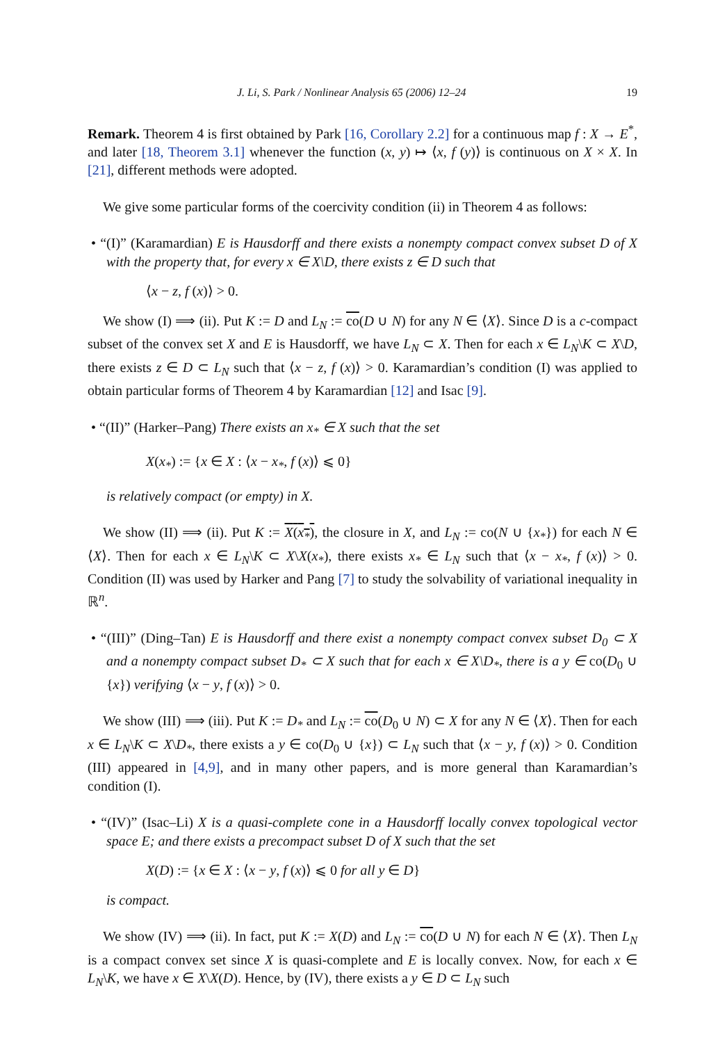J. Li, S. Park / Nonlinear Analysis 65 (2006) 12–24 19
Remark. Theorem 4 is first obtained by Park [16, Corollary 2.2] for a continuous map f : X → E<sup>*</sup>, and later [18, Theorem 3.1] whenever the function (x, y) ↦ ⟨x, f (y)⟩ is continuous on X × X. In [21], different methods were adopted.
We give some particular forms of the coercivity condition (ii) in Theorem 4 as follows:
• “(I)” (Karamardian) E is Hausdorff and there exists a nonempty compact convex subset D of X with the property that, for every x ∈ X\D, there exists z ∈ D such that
⟨x − z, f (x)⟩ > 0.
We show (I) ⟹ (ii). Put K := D and L<sub>N</sub> := co(D ∪ N) for any N ∈ ⟨X⟩. Since D is a c-compact subset of the convex set X and E is Hausdorff, we have L<sub>N</sub> ⊂ X. Then for each x ∈ L<sub>N</sub>\K ⊂ X\D, there exists z ∈ D ⊂ L<sub>N</sub> such that ⟨x − z, f (x)⟩ > 0. Karamardian’s condition (I) was applied to obtain particular forms of Theorem 4 by Karamardian [12] and Isac [9].
• “(II)” (Harker–Pang) There exists an x<sub>*</sub> ∈ X such that the set
X(x<sub>*</sub>) := {x ∈ X : ⟨x − x<sub>*</sub>, f (x)⟩ ⩽ 0}
is relatively compact (or empty) in X.
We show (II) ⟹ (ii). Put K := X(x<sub>*</sub>), the closure in X, and L<sub>N</sub> := co(N ∪ {x<sub>*</sub>}) for each N ∈ ⟨X⟩. Then for each x ∈ L<sub>N</sub>\K ⊂ X\X(x<sub>*</sub>), there exists x<sub>*</sub> ∈ L<sub>N</sub> such that ⟨x − x<sub>*</sub>, f (x)⟩ > 0. Condition (II) was used by Harker and Pang [7] to study the solvability of variational inequality in ℝ<sup>n</sup>.
• “(III)” (Ding–Tan) E is Hausdorff and there exist a nonempty compact convex subset D<sub>0</sub> ⊂ X and a nonempty compact subset D<sub>*</sub> ⊂ X such that for each x ∈ X\D<sub>*</sub>, there is a y ∈ co(D<sub>0</sub> ∪ {x}) verifying ⟨x − y, f (x)⟩ > 0.
We show (III) ⟹ (iii). Put K := D<sub>*</sub> and L<sub>N</sub> := co(D<sub>0</sub> ∪ N) ⊂ X for any N ∈ ⟨X⟩. Then for each x ∈ L<sub>N</sub>\K ⊂ X\D<sub>*</sub>, there exists a y ∈ co(D<sub>0</sub> ∪ {x}) ⊂ L<sub>N</sub> such that ⟨x − y, f (x)⟩ > 0. Condition (III) appeared in [4,9], and in many other papers, and is more general than Karamardian’s condition (I).
• “(IV)” (Isac–Li) X is a quasi-complete cone in a Hausdorff locally convex topological vector space E; and there exists a precompact subset D of X such that the set
X(D) := {x ∈ X : ⟨x − y, f (x)⟩ ⩽ 0 for all y ∈ D}
is compact.
We show (IV) ⟹ (ii). In fact, put K := X(D) and L<sub>N</sub> := co(D ∪ N) for each N ∈ ⟨X⟩. Then L<sub>N</sub> is a compact convex set since X is quasi-complete and E is locally convex. Now, for each x ∈ L<sub>N</sub>\K, we have x ∈ X\X(D). Hence, by (IV), there exists a y ∈ D ⊂ L<sub>N</sub> such